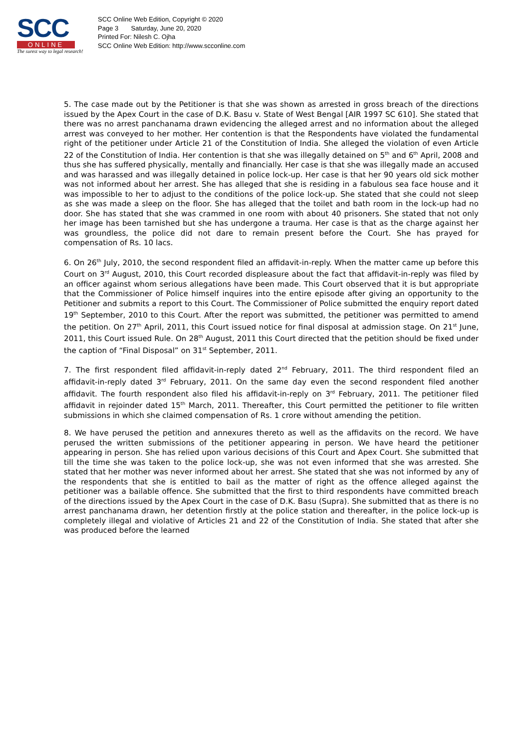SCC
ONLINE
The surest way to legal research!
SCC Online Web Edition, Copyright © 2020
Page 3 Saturday, June 20, 2020
Printed For: Nilesh C. Ojha
SCC Online Web Edition: http://www.scconline.com
5. The case made out by the Petitioner is that she was shown as arrested in gross breach of the directions issued by the Apex Court in the case of D.K. Basu v. State of West Bengal [AIR 1997 SC 610]. She stated that there was no arrest panchanama drawn evidencing the alleged arrest and no information about the alleged arrest was conveyed to her mother. Her contention is that the Respondents have violated the fundamental right of the petitioner under Article 21 of the Constitution of India. She alleged the violation of even Article 22 of the Constitution of India. Her contention is that she was illegally detained on 5<sup>th</sup> and 6<sup>th</sup> April, 2008 and thus she has suffered physically, mentally and financially. Her case is that she was illegally made an accused and was harassed and was illegally detained in police lock-up. Her case is that her 90 years old sick mother was not informed about her arrest. She has alleged that she is residing in a fabulous sea face house and it was impossible to her to adjust to the conditions of the police lock-up. She stated that she could not sleep as she was made a sleep on the floor. She has alleged that the toilet and bath room in the lock-up had no door. She has stated that she was crammed in one room with about 40 prisoners. She stated that not only her image has been tarnished but she has undergone a trauma. Her case is that as the charge against her was groundless, the police did not dare to remain present before the Court. She has prayed for compensation of Rs. 10 lacs.
6. On 26<sup>th</sup> July, 2010, the second respondent filed an affidavit-in-reply. When the matter came up before this Court on 3<sup>rd</sup> August, 2010, this Court recorded displeasure about the fact that affidavit-in-reply was filed by an officer against whom serious allegations have been made. This Court observed that it is but appropriate that the Commissioner of Police himself inquires into the entire episode after giving an opportunity to the Petitioner and submits a report to this Court. The Commissioner of Police submitted the enquiry report dated 19<sup>th</sup> September, 2010 to this Court. After the report was submitted, the petitioner was permitted to amend the petition. On 27<sup>th</sup> April, 2011, this Court issued notice for final disposal at admission stage. On 21<sup>st</sup> June, 2011, this Court issued Rule. On 28<sup>th</sup> August, 2011 this Court directed that the petition should be fixed under the caption of “Final Disposal” on 31<sup>st</sup> September, 2011.
7. The first respondent filed affidavit-in-reply dated 2<sup>nd</sup> February, 2011. The third respondent filed an affidavit-in-reply dated 3<sup>rd</sup> February, 2011. On the same day even the second respondent filed another affidavit. The fourth respondent also filed his affidavit-in-reply on 3<sup>rd</sup> February, 2011. The petitioner filed affidavit in rejoinder dated 15<sup>th</sup> March, 2011. Thereafter, this Court permitted the petitioner to file written submissions in which she claimed compensation of Rs. 1 crore without amending the petition.
8. We have perused the petition and annexures thereto as well as the affidavits on the record. We have perused the written submissions of the petitioner appearing in person. We have heard the petitioner appearing in person. She has relied upon various decisions of this Court and Apex Court. She submitted that till the time she was taken to the police lock-up, she was not even informed that she was arrested. She stated that her mother was never informed about her arrest. She stated that she was not informed by any of the respondents that she is entitled to bail as the matter of right as the offence alleged against the petitioner was a bailable offence. She submitted that the first to third respondents have committed breach of the directions issued by the Apex Court in the case of D.K. Basu (Supra). She submitted that as there is no arrest panchanama drawn, her detention firstly at the police station and thereafter, in the police lock-up is completely illegal and violative of Articles 21 and 22 of the Constitution of India. She stated that after she was produced before the learned